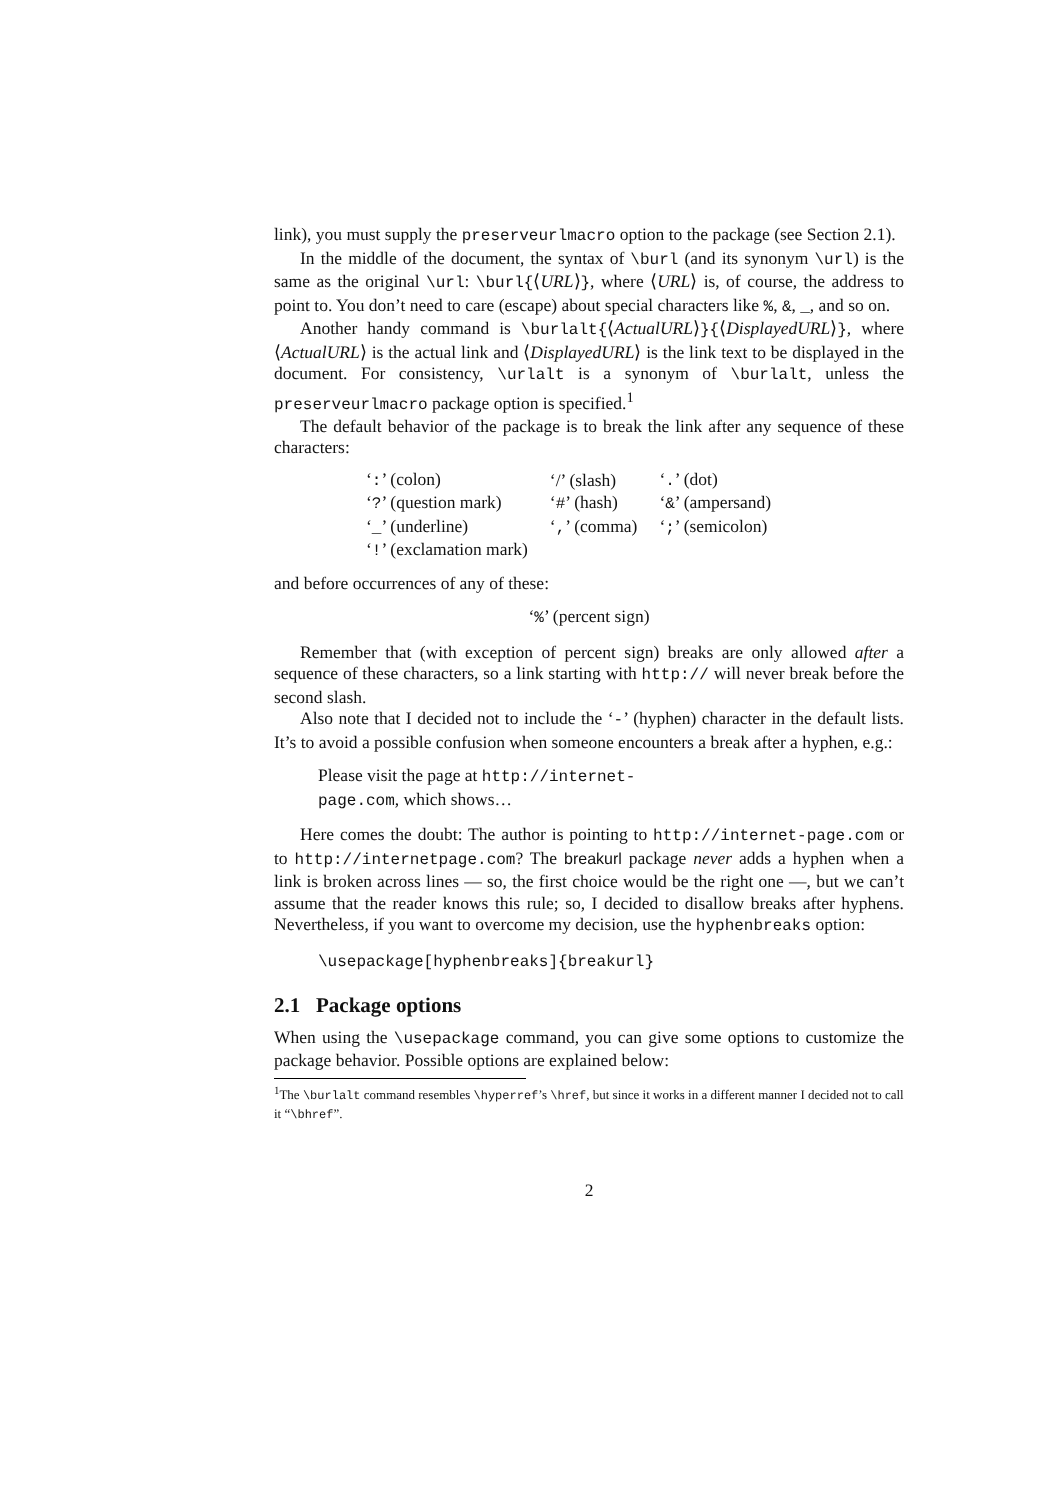link), you must supply the preserveurlmacro option to the package (see Section 2.1).
In the middle of the document, the syntax of \burl (and its synonym \url) is the same as the original \url: \burl{⟨URL⟩}, where ⟨URL⟩ is, of course, the address to point to. You don’t need to care (escape) about special characters like %, &, _, and so on.
Another handy command is \burlalt{⟨ActualURL⟩}{⟨DisplayedURL⟩}, where ⟨ActualURL⟩ is the actual link and ⟨DisplayedURL⟩ is the link text to be displayed in the document. For consistency, \urlalt is a synonym of \burlalt, unless the preserveurlmacro package option is specified.<sup>1</sup>
The default behavior of the package is to break the link after any sequence of these characters:
| ‘ : ’ (colon) | ‘/’ (slash) | ‘ . ’ (dot) |
| ‘ ? ’ (question mark) | ‘ # ’ (hash) | ‘ & ’ (ampersand) |
| ‘ _ ’ (underline) | ‘ , ’ (comma) | ‘ ; ’ (semicolon) |
| ‘ ! ’ (exclamation mark) | | |
and before occurrences of any of these:
‘%’ (percent sign)
Remember that (with exception of percent sign) breaks are only allowed after a sequence of these characters, so a link starting with http:// will never break before the second slash.
Also note that I decided not to include the ‘-’ (hyphen) character in the default lists. It’s to avoid a possible confusion when someone encounters a break after a hyphen, e.g.:
Please visit the page at http://internet-
page.com, which shows…
Here comes the doubt: The author is pointing to http://internet-page.com or to http://internetpage.com? The breakurl package never adds a hyphen when a link is broken across lines — so, the first choice would be the right one —, but we can’t assume that the reader knows this rule; so, I decided to disallow breaks after hyphens. Nevertheless, if you want to overcome my decision, use the hyphenbreaks option:
\usepackage[hyphenbreaks]{breakurl}
2.1 Package options
When using the \usepackage command, you can give some options to customize the package behavior. Possible options are explained below:
<sup>1</sup> The \burlalt command resembles \hyperref’s \href, but since it works in a different manner I decided not to call it “\bhref”.
2